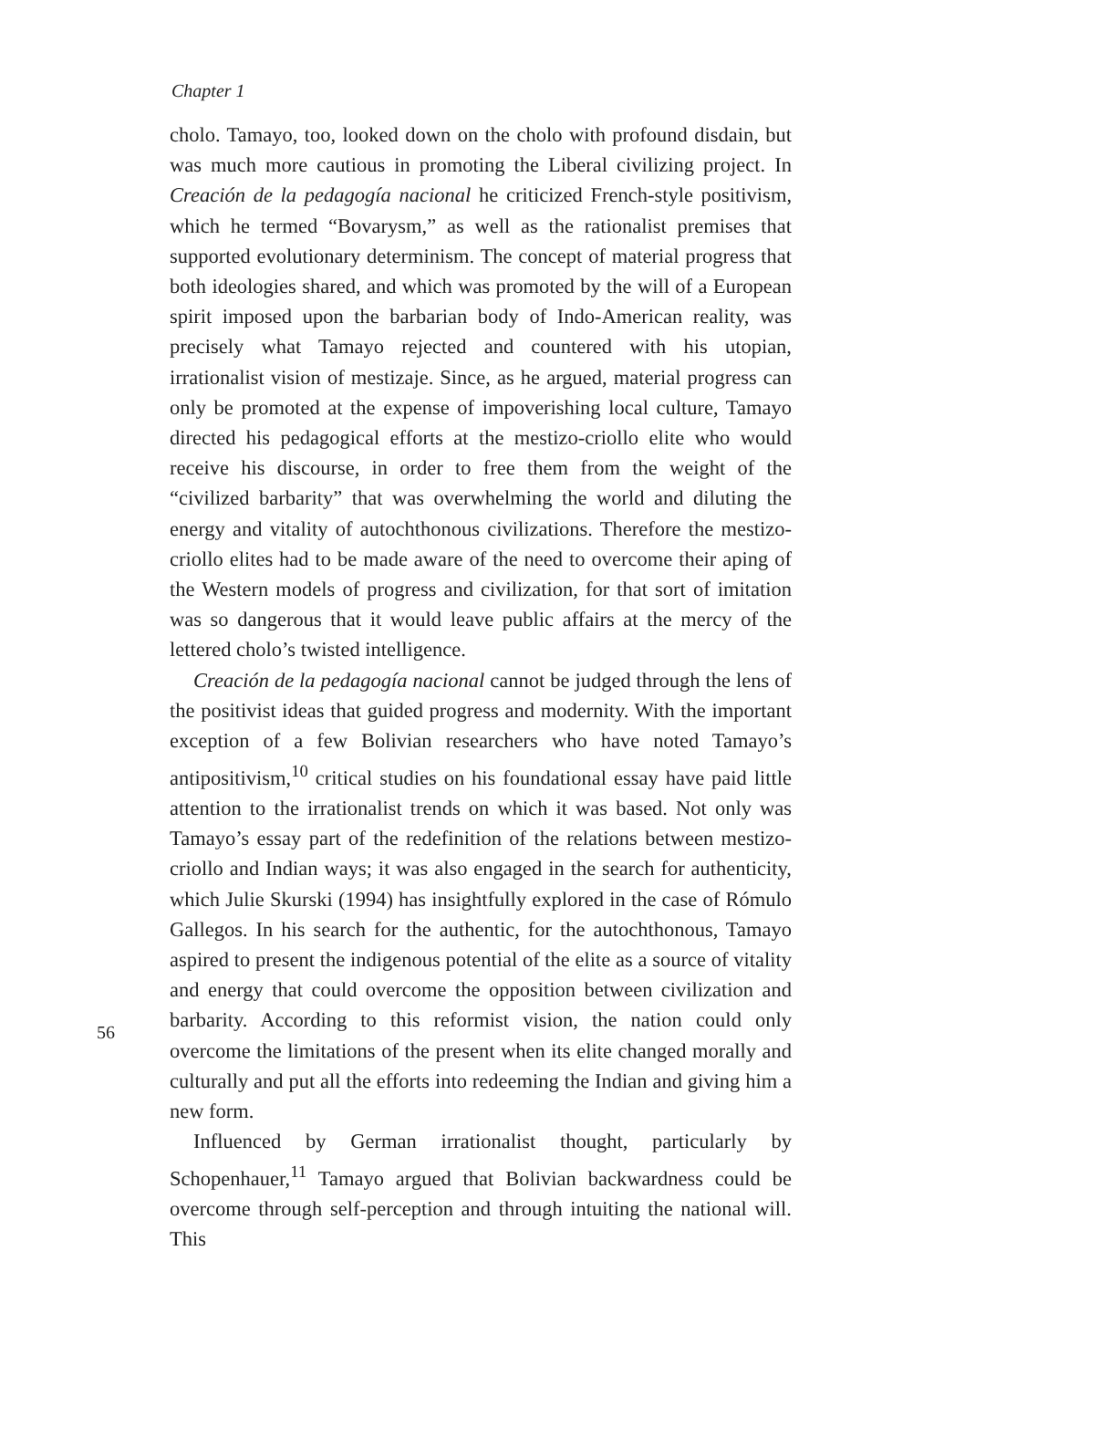Chapter 1
56
cholo. Tamayo, too, looked down on the cholo with profound disdain, but was much more cautious in promoting the Liberal civilizing project. In Creación de la pedagogía nacional he criticized French-style positivism, which he termed “Bovarysm,” as well as the rationalist premises that supported evolutionary determinism. The concept of material progress that both ideologies shared, and which was promoted by the will of a European spirit imposed upon the barbarian body of Indo-American reality, was precisely what Tamayo rejected and countered with his utopian, irrationalist vision of mestizaje. Since, as he argued, material progress can only be promoted at the expense of impoverishing local culture, Tamayo directed his pedagogical efforts at the mestizo-criollo elite who would receive his discourse, in order to free them from the weight of the “civilized barbarity” that was overwhelming the world and diluting the energy and vitality of autochthonous civilizations. Therefore the mestizo-criollo elites had to be made aware of the need to overcome their aping of the Western models of progress and civilization, for that sort of imitation was so dangerous that it would leave public affairs at the mercy of the lettered cholo’s twisted intelligence.
Creación de la pedagogía nacional cannot be judged through the lens of the positivist ideas that guided progress and modernity. With the important exception of a few Bolivian researchers who have noted Tamayo’s antipositivism,<sup>10</sup> critical studies on his foundational essay have paid little attention to the irrationalist trends on which it was based. Not only was Tamayo’s essay part of the redefinition of the relations between mestizo-criollo and Indian ways; it was also engaged in the search for authenticity, which Julie Skurski (1994) has insightfully explored in the case of Rómulo Gallegos. In his search for the authentic, for the autochthonous, Tamayo aspired to present the indigenous potential of the elite as a source of vitality and energy that could overcome the opposition between civilization and barbarity. According to this reformist vision, the nation could only overcome the limitations of the present when its elite changed morally and culturally and put all the efforts into redeeming the Indian and giving him a new form.
Influenced by German irrationalist thought, particularly by Schopenhauer,<sup>11</sup> Tamayo argued that Bolivian backwardness could be overcome through self-perception and through intuiting the national will. This